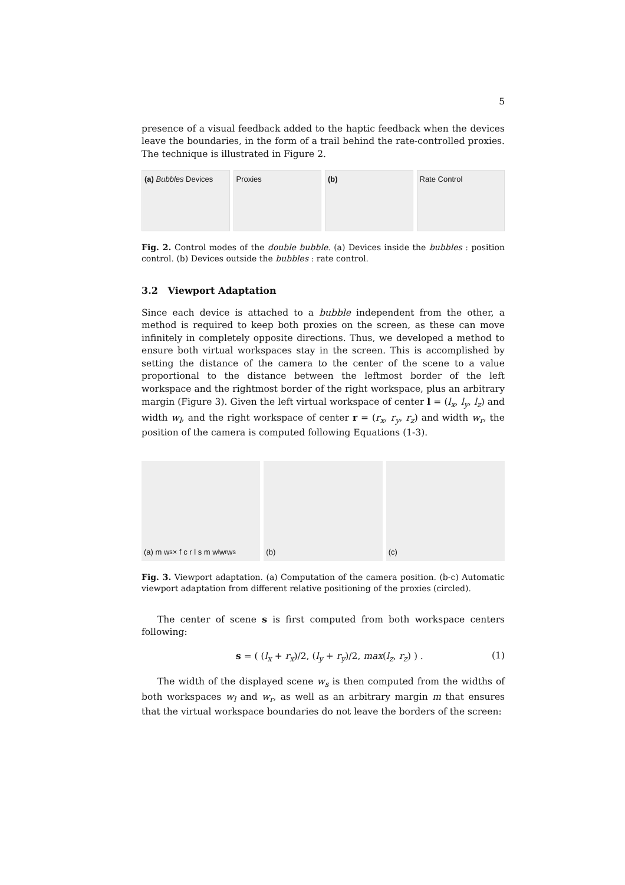5
presence of a visual feedback added to the haptic feedback when the devices leave the boundaries, in the form of a trail behind the rate-controlled proxies. The technique is illustrated in Figure 2.
(a) Bubbles Devices Proxies (b) Rate Control
Fig. 2. Control modes of the double bubble. (a) Devices inside the bubbles : position control. (b) Devices outside the bubbles : rate control.
3.2 Viewport Adaptation
Since each device is attached to a bubble independent from the other, a method is required to keep both proxies on the screen, as these can move infinitely in completely opposite directions. Thus, we developed a method to ensure both virtual workspaces stay in the screen. This is accomplished by setting the distance of the camera to the center of the scene to a value proportional to the distance between the leftmost border of the left workspace and the rightmost border of the right workspace, plus an arbitrary margin (Figure 3). Given the left virtual workspace of center l = (l<sub>x</sub>, l<sub>y</sub>, l<sub>z</sub>) and width w<sub>l</sub>, and the right workspace of center r = (r<sub>x</sub>, r<sub>y</sub>, r<sub>z</sub>) and width w<sub>r</sub>, the position of the camera is computed following Equations (1-3).
(a) m w<sub>s</sub>× f c r l s m w<sub>l</sub> w<sub>r</sub> w<sub>s</sub> (b) (c)
Fig. 3. Viewport adaptation. (a) Computation of the camera position. (b-c) Automatic viewport adaptation from different relative positioning of the proxies (circled).
The center of scene s is first computed from both workspace centers following:
s = ( (l<sub>x</sub> + r<sub>x</sub>)/2, (l<sub>y</sub> + r<sub>y</sub>)/2, max(l<sub>z</sub>, r<sub>z</sub>) ) . (1)
The width of the displayed scene w<sub>s</sub> is then computed from the widths of both workspaces w<sub>l</sub> and w<sub>r</sub>, as well as an arbitrary margin m that ensures that the virtual workspace boundaries do not leave the borders of the screen: